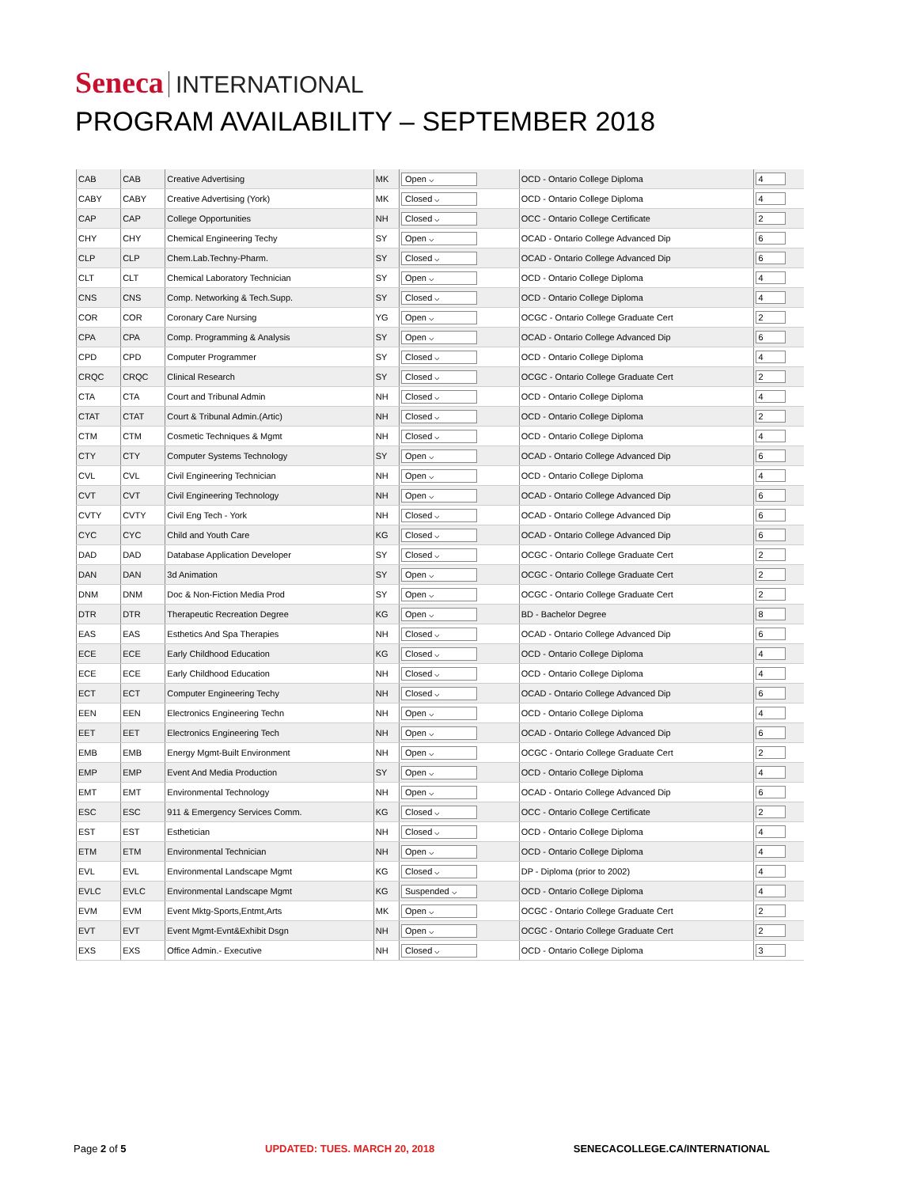Seneca INTERNATIONAL
PROGRAM AVAILABILITY – SEPTEMBER 2018
| CAB | CAB | Creative Advertising | MK | Open ⌵ | OCD - Ontario College Diploma | 4 |
| CABY | CABY | Creative Advertising (York) | MK | Closed ⌵ | OCD - Ontario College Diploma | 4 |
| CAP | CAP | College Opportunities | NH | Closed ⌵ | OCC - Ontario College Certificate | 2 |
| CHY | CHY | Chemical Engineering Techy | SY | Open ⌵ | OCAD - Ontario College Advanced Dip | 6 |
| CLP | CLP | Chem.Lab.Techny-Pharm. | SY | Closed ⌵ | OCAD - Ontario College Advanced Dip | 6 |
| CLT | CLT | Chemical Laboratory Technician | SY | Open ⌵ | OCD - Ontario College Diploma | 4 |
| CNS | CNS | Comp. Networking & Tech.Supp. | SY | Closed ⌵ | OCD - Ontario College Diploma | 4 |
| COR | COR | Coronary Care Nursing | YG | Open ⌵ | OCGC - Ontario College Graduate Cert | 2 |
| CPA | CPA | Comp. Programming & Analysis | SY | Open ⌵ | OCAD - Ontario College Advanced Dip | 6 |
| CPD | CPD | Computer Programmer | SY | Closed ⌵ | OCD - Ontario College Diploma | 4 |
| CRQC | CRQC | Clinical Research | SY | Closed ⌵ | OCGC - Ontario College Graduate Cert | 2 |
| CTA | CTA | Court and Tribunal Admin | NH | Closed ⌵ | OCD - Ontario College Diploma | 4 |
| CTAT | CTAT | Court & Tribunal Admin.(Artic) | NH | Closed ⌵ | OCD - Ontario College Diploma | 2 |
| CTM | CTM | Cosmetic Techniques & Mgmt | NH | Closed ⌵ | OCD - Ontario College Diploma | 4 |
| CTY | CTY | Computer Systems Technology | SY | Open ⌵ | OCAD - Ontario College Advanced Dip | 6 |
| CVL | CVL | Civil Engineering Technician | NH | Open ⌵ | OCD - Ontario College Diploma | 4 |
| CVT | CVT | Civil Engineering Technology | NH | Open ⌵ | OCAD - Ontario College Advanced Dip | 6 |
| CVTY | CVTY | Civil Eng Tech - York | NH | Closed ⌵ | OCAD - Ontario College Advanced Dip | 6 |
| CYC | CYC | Child and Youth Care | KG | Closed ⌵ | OCAD - Ontario College Advanced Dip | 6 |
| DAD | DAD | Database Application Developer | SY | Closed ⌵ | OCGC - Ontario College Graduate Cert | 2 |
| DAN | DAN | 3d Animation | SY | Open ⌵ | OCGC - Ontario College Graduate Cert | 2 |
| DNM | DNM | Doc & Non-Fiction Media Prod | SY | Open ⌵ | OCGC - Ontario College Graduate Cert | 2 |
| DTR | DTR | Therapeutic Recreation Degree | KG | Open ⌵ | BD - Bachelor Degree | 8 |
| EAS | EAS | Esthetics And Spa Therapies | NH | Closed ⌵ | OCAD - Ontario College Advanced Dip | 6 |
| ECE | ECE | Early Childhood Education | KG | Closed ⌵ | OCD - Ontario College Diploma | 4 |
| ECE | ECE | Early Childhood Education | NH | Closed ⌵ | OCD - Ontario College Diploma | 4 |
| ECT | ECT | Computer Engineering Techy | NH | Closed ⌵ | OCAD - Ontario College Advanced Dip | 6 |
| EEN | EEN | Electronics Engineering Techn | NH | Open ⌵ | OCD - Ontario College Diploma | 4 |
| EET | EET | Electronics Engineering Tech | NH | Open ⌵ | OCAD - Ontario College Advanced Dip | 6 |
| EMB | EMB | Energy Mgmt-Built Environment | NH | Open ⌵ | OCGC - Ontario College Graduate Cert | 2 |
| EMP | EMP | Event And Media Production | SY | Open ⌵ | OCD - Ontario College Diploma | 4 |
| EMT | EMT | Environmental Technology | NH | Open ⌵ | OCAD - Ontario College Advanced Dip | 6 |
| ESC | ESC | 911 & Emergency Services Comm. | KG | Closed ⌵ | OCC - Ontario College Certificate | 2 |
| EST | EST | Esthetician | NH | Closed ⌵ | OCD - Ontario College Diploma | 4 |
| ETM | ETM | Environmental Technician | NH | Open ⌵ | OCD - Ontario College Diploma | 4 |
| EVL | EVL | Environmental Landscape Mgmt | KG | Closed ⌵ | DP - Diploma (prior to 2002) | 4 |
| EVLC | EVLC | Environmental Landscape Mgmt | KG | Suspended ⌵ | OCD - Ontario College Diploma | 4 |
| EVM | EVM | Event Mktg-Sports,Entmt,Arts | MK | Open ⌵ | OCGC - Ontario College Graduate Cert | 2 |
| EVT | EVT | Event Mgmt-Evnt&Exhibit Dsgn | NH | Open ⌵ | OCGC - Ontario College Graduate Cert | 2 |
| EXS | EXS | Office Admin.- Executive | NH | Closed ⌵ | OCD - Ontario College Diploma | 3 |
Page 2 of 5 UPDATED: TUES. MARCH 20, 2018 SENECACOLLEGE.CA/INTERNATIONAL